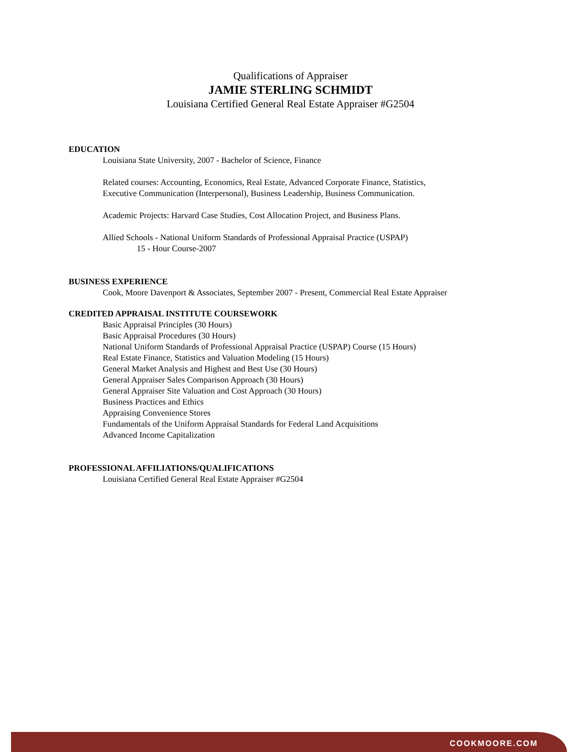Qualifications of Appraiser
JAMIE STERLING SCHMIDT
Louisiana Certified General Real Estate Appraiser #G2504
EDUCATION
Louisiana State University, 2007 - Bachelor of Science, Finance
Related courses: Accounting, Economics, Real Estate, Advanced Corporate Finance, Statistics,
Executive Communication (Interpersonal), Business Leadership, Business Communication.
Academic Projects: Harvard Case Studies, Cost Allocation Project, and Business Plans.
Allied Schools - National Uniform Standards of Professional Appraisal Practice (USPAP)
15 - Hour Course-2007
BUSINESS EXPERIENCE
Cook, Moore Davenport & Associates, September 2007 - Present, Commercial Real Estate Appraiser
CREDITED APPRAISAL INSTITUTE COURSEWORK
Basic Appraisal Principles (30 Hours)
Basic Appraisal Procedures (30 Hours)
National Uniform Standards of Professional Appraisal Practice (USPAP) Course (15 Hours)
Real Estate Finance, Statistics and Valuation Modeling (15 Hours)
General Market Analysis and Highest and Best Use (30 Hours)
General Appraiser Sales Comparison Approach (30 Hours)
General Appraiser Site Valuation and Cost Approach (30 Hours)
Business Practices and Ethics
Appraising Convenience Stores
Fundamentals of the Uniform Appraisal Standards for Federal Land Acquisitions
Advanced Income Capitalization
PROFESSIONAL AFFILIATIONS/QUALIFICATIONS
Louisiana Certified General Real Estate Appraiser #G2504
COOKMOORE.COM